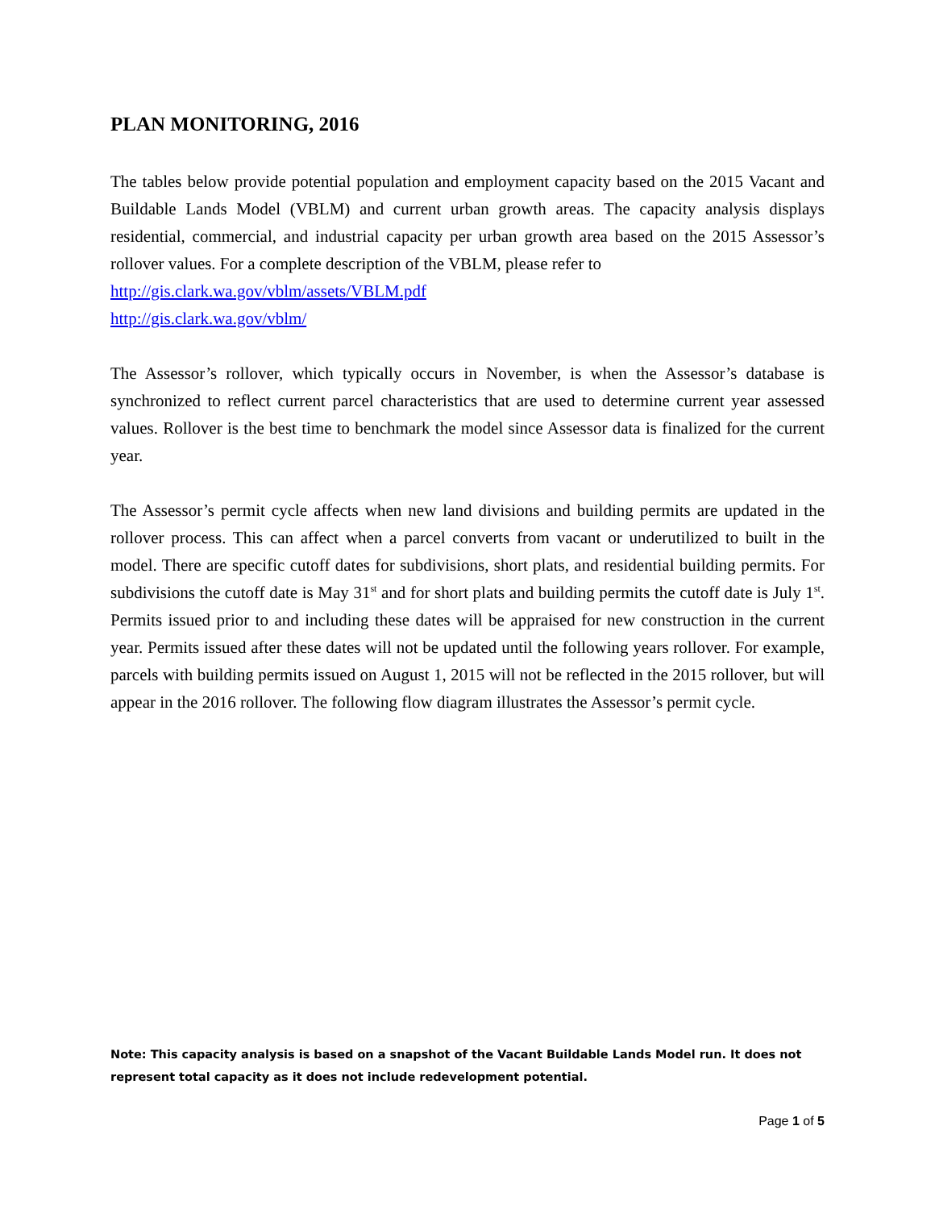PLAN MONITORING, 2016
The tables below provide potential population and employment capacity based on the 2015 Vacant and Buildable Lands Model (VBLM) and current urban growth areas. The capacity analysis displays residential, commercial, and industrial capacity per urban growth area based on the 2015 Assessor’s rollover values. For a complete description of the VBLM, please refer to
http://gis.clark.wa.gov/vblm/assets/VBLM.pdf
http://gis.clark.wa.gov/vblm/
The Assessor’s rollover, which typically occurs in November, is when the Assessor’s database is synchronized to reflect current parcel characteristics that are used to determine current year assessed values. Rollover is the best time to benchmark the model since Assessor data is finalized for the current year.
The Assessor’s permit cycle affects when new land divisions and building permits are updated in the rollover process. This can affect when a parcel converts from vacant or underutilized to built in the model. There are specific cutoff dates for subdivisions, short plats, and residential building permits. For subdivisions the cutoff date is May 31<sup>st</sup> and for short plats and building permits the cutoff date is July 1<sup>st</sup>. Permits issued prior to and including these dates will be appraised for new construction in the current year. Permits issued after these dates will not be updated until the following years rollover. For example, parcels with building permits issued on August 1, 2015 will not be reflected in the 2015 rollover, but will appear in the 2016 rollover. The following flow diagram illustrates the Assessor’s permit cycle.
Note: This capacity analysis is based on a snapshot of the Vacant Buildable Lands Model run. It does not represent total capacity as it does not include redevelopment potential.
Page 1 of 5